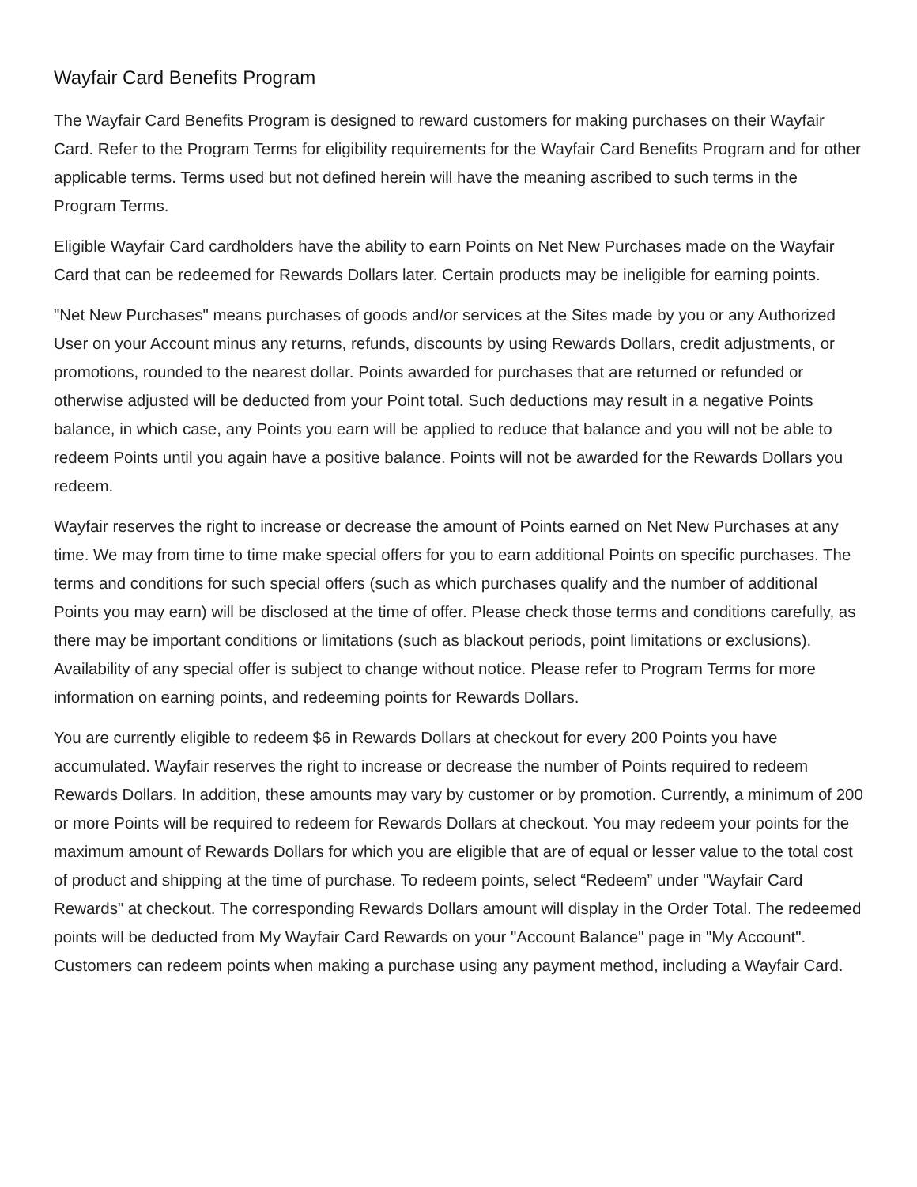Wayfair Card Benefits Program
The Wayfair Card Benefits Program is designed to reward customers for making purchases on their Wayfair Card. Refer to the Program Terms for eligibility requirements for the Wayfair Card Benefits Program and for other applicable terms. Terms used but not defined herein will have the meaning ascribed to such terms in the Program Terms.
Eligible Wayfair Card cardholders have the ability to earn Points on Net New Purchases made on the Wayfair Card that can be redeemed for Rewards Dollars later. Certain products may be ineligible for earning points.
"Net New Purchases" means purchases of goods and/or services at the Sites made by you or any Authorized User on your Account minus any returns, refunds, discounts by using Rewards Dollars, credit adjustments, or promotions, rounded to the nearest dollar. Points awarded for purchases that are returned or refunded or otherwise adjusted will be deducted from your Point total. Such deductions may result in a negative Points balance, in which case, any Points you earn will be applied to reduce that balance and you will not be able to redeem Points until you again have a positive balance. Points will not be awarded for the Rewards Dollars you redeem.
Wayfair reserves the right to increase or decrease the amount of Points earned on Net New Purchases at any time. We may from time to time make special offers for you to earn additional Points on specific purchases. The terms and conditions for such special offers (such as which purchases qualify and the number of additional Points you may earn) will be disclosed at the time of offer. Please check those terms and conditions carefully, as there may be important conditions or limitations (such as blackout periods, point limitations or exclusions). Availability of any special offer is subject to change without notice. Please refer to Program Terms for more information on earning points, and redeeming points for Rewards Dollars.
You are currently eligible to redeem $6 in Rewards Dollars at checkout for every 200 Points you have accumulated. Wayfair reserves the right to increase or decrease the number of Points required to redeem Rewards Dollars. In addition, these amounts may vary by customer or by promotion. Currently, a minimum of 200 or more Points will be required to redeem for Rewards Dollars at checkout. You may redeem your points for the maximum amount of Rewards Dollars for which you are eligible that are of equal or lesser value to the total cost of product and shipping at the time of purchase. To redeem points, select “Redeem” under "Wayfair Card Rewards" at checkout. The corresponding Rewards Dollars amount will display in the Order Total. The redeemed points will be deducted from My Wayfair Card Rewards on your "Account Balance" page in "My Account". Customers can redeem points when making a purchase using any payment method, including a Wayfair Card.